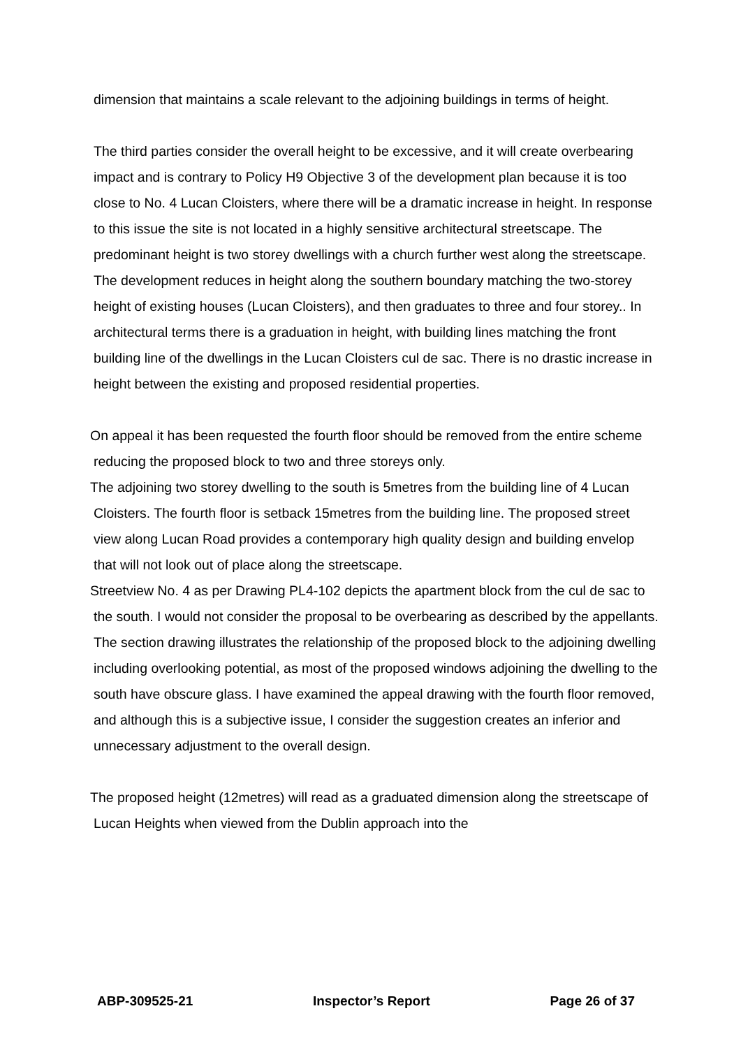dimension that maintains a scale relevant to the adjoining buildings in terms of height.
The third parties consider the overall height to be excessive, and it will create overbearing impact and is contrary to Policy H9 Objective 3 of the development plan because it is too close to No. 4 Lucan Cloisters, where there will be a dramatic increase in height. In response to this issue the site is not located in a highly sensitive architectural streetscape. The predominant height is two storey dwellings with a church further west along the streetscape. The development reduces in height along the southern boundary matching the two-storey height of existing houses (Lucan Cloisters), and then graduates to three and four storey.. In architectural terms there is a graduation in height, with building lines matching the front building line of the dwellings in the Lucan Cloisters cul de sac. There is no drastic increase in height between the existing and proposed residential properties.
On appeal it has been requested the fourth floor should be removed from the entire scheme reducing the proposed block to two and three storeys only.
The adjoining two storey dwelling to the south is 5metres from the building line of 4 Lucan Cloisters. The fourth floor is setback 15metres from the building line. The proposed street view along Lucan Road provides a contemporary high quality design and building envelop that will not look out of place along the streetscape.
Streetview No. 4 as per Drawing PL4-102 depicts the apartment block from the cul de sac to the south. I would not consider the proposal to be overbearing as described by the appellants. The section drawing illustrates the relationship of the proposed block to the adjoining dwelling including overlooking potential, as most of the proposed windows adjoining the dwelling to the south have obscure glass. I have examined the appeal drawing with the fourth floor removed, and although this is a subjective issue, I consider the suggestion creates an inferior and unnecessary adjustment to the overall design.
The proposed height (12metres) will read as a graduated dimension along the streetscape of Lucan Heights when viewed from the Dublin approach into the
ABP-309525-21 Inspector’s Report Page 26 of 37